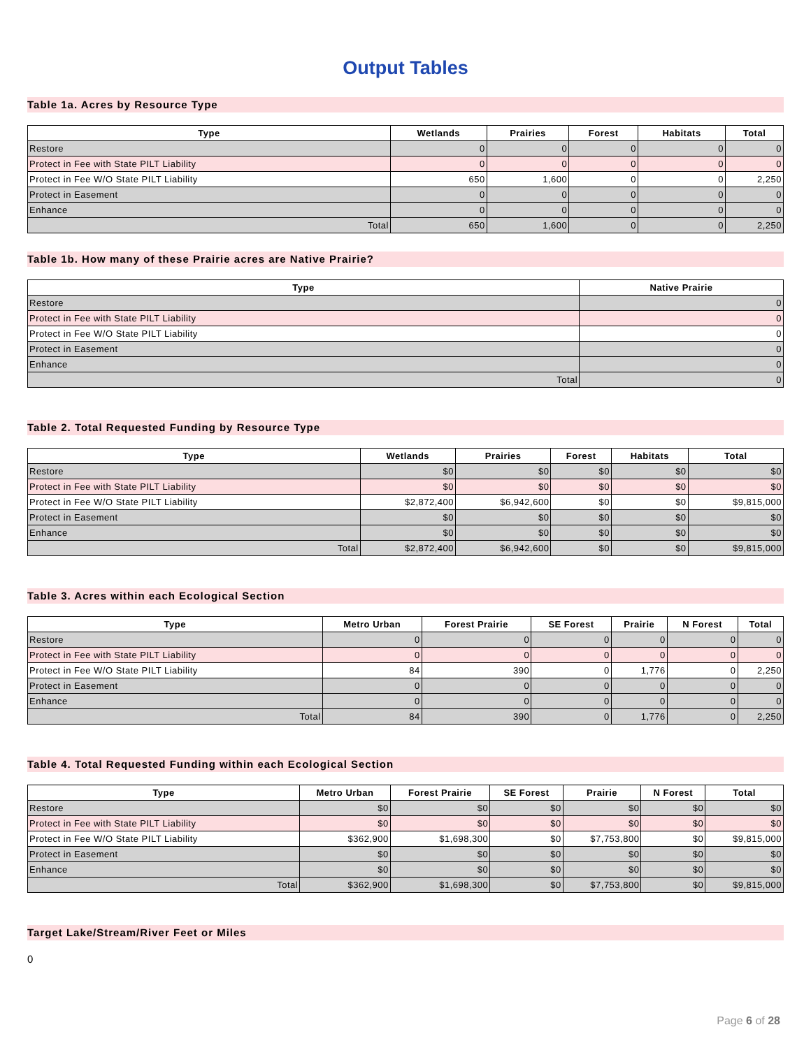Output Tables
Table 1a. Acres by Resource Type
| Type | Wetlands | Prairies | Forest | Habitats | Total |
| --- | --- | --- | --- | --- | --- |
| Restore | 0 | 0 | 0 | 0 | 0 |
| Protect in Fee with State PILT Liability | 0 | 0 | 0 | 0 | 0 |
| Protect in Fee W/O State PILT Liability | 650 | 1,600 | 0 | 0 | 2,250 |
| Protect in Easement | 0 | 0 | 0 | 0 | 0 |
| Enhance | 0 | 0 | 0 | 0 | 0 |
| Total | 650 | 1,600 | 0 | 0 | 2,250 |
Table 1b. How many of these Prairie acres are Native Prairie?
| Type | Native Prairie |
| --- | --- |
| Restore | 0 |
| Protect in Fee with State PILT Liability | 0 |
| Protect in Fee W/O State PILT Liability | 0 |
| Protect in Easement | 0 |
| Enhance | 0 |
| Total | 0 |
Table 2. Total Requested Funding by Resource Type
| Type | Wetlands | Prairies | Forest | Habitats | Total |
| --- | --- | --- | --- | --- | --- |
| Restore | $0 | $0 | $0 | $0 | $0 |
| Protect in Fee with State PILT Liability | $0 | $0 | $0 | $0 | $0 |
| Protect in Fee W/O State PILT Liability | $2,872,400 | $6,942,600 | $0 | $0 | $9,815,000 |
| Protect in Easement | $0 | $0 | $0 | $0 | $0 |
| Enhance | $0 | $0 | $0 | $0 | $0 |
| Total | $2,872,400 | $6,942,600 | $0 | $0 | $9,815,000 |
Table 3. Acres within each Ecological Section
| Type | Metro Urban | Forest Prairie | SE Forest | Prairie | N Forest | Total |
| --- | --- | --- | --- | --- | --- | --- |
| Restore | 0 | 0 | 0 | 0 | 0 | 0 |
| Protect in Fee with State PILT Liability | 0 | 0 | 0 | 0 | 0 | 0 |
| Protect in Fee W/O State PILT Liability | 84 | 390 | 0 | 1,776 | 0 | 2,250 |
| Protect in Easement | 0 | 0 | 0 | 0 | 0 | 0 |
| Enhance | 0 | 0 | 0 | 0 | 0 | 0 |
| Total | 84 | 390 | 0 | 1,776 | 0 | 2,250 |
Table 4. Total Requested Funding within each Ecological Section
| Type | Metro Urban | Forest Prairie | SE Forest | Prairie | N Forest | Total |
| --- | --- | --- | --- | --- | --- | --- |
| Restore | $0 | $0 | $0 | $0 | $0 | $0 |
| Protect in Fee with State PILT Liability | $0 | $0 | $0 | $0 | $0 | $0 |
| Protect in Fee W/O State PILT Liability | $362,900 | $1,698,300 | $0 | $7,753,800 | $0 | $9,815,000 |
| Protect in Easement | $0 | $0 | $0 | $0 | $0 | $0 |
| Enhance | $0 | $0 | $0 | $0 | $0 | $0 |
| Total | $362,900 | $1,698,300 | $0 | $7,753,800 | $0 | $9,815,000 |
Target Lake/Stream/River Feet or Miles
0
Page 6 of 28